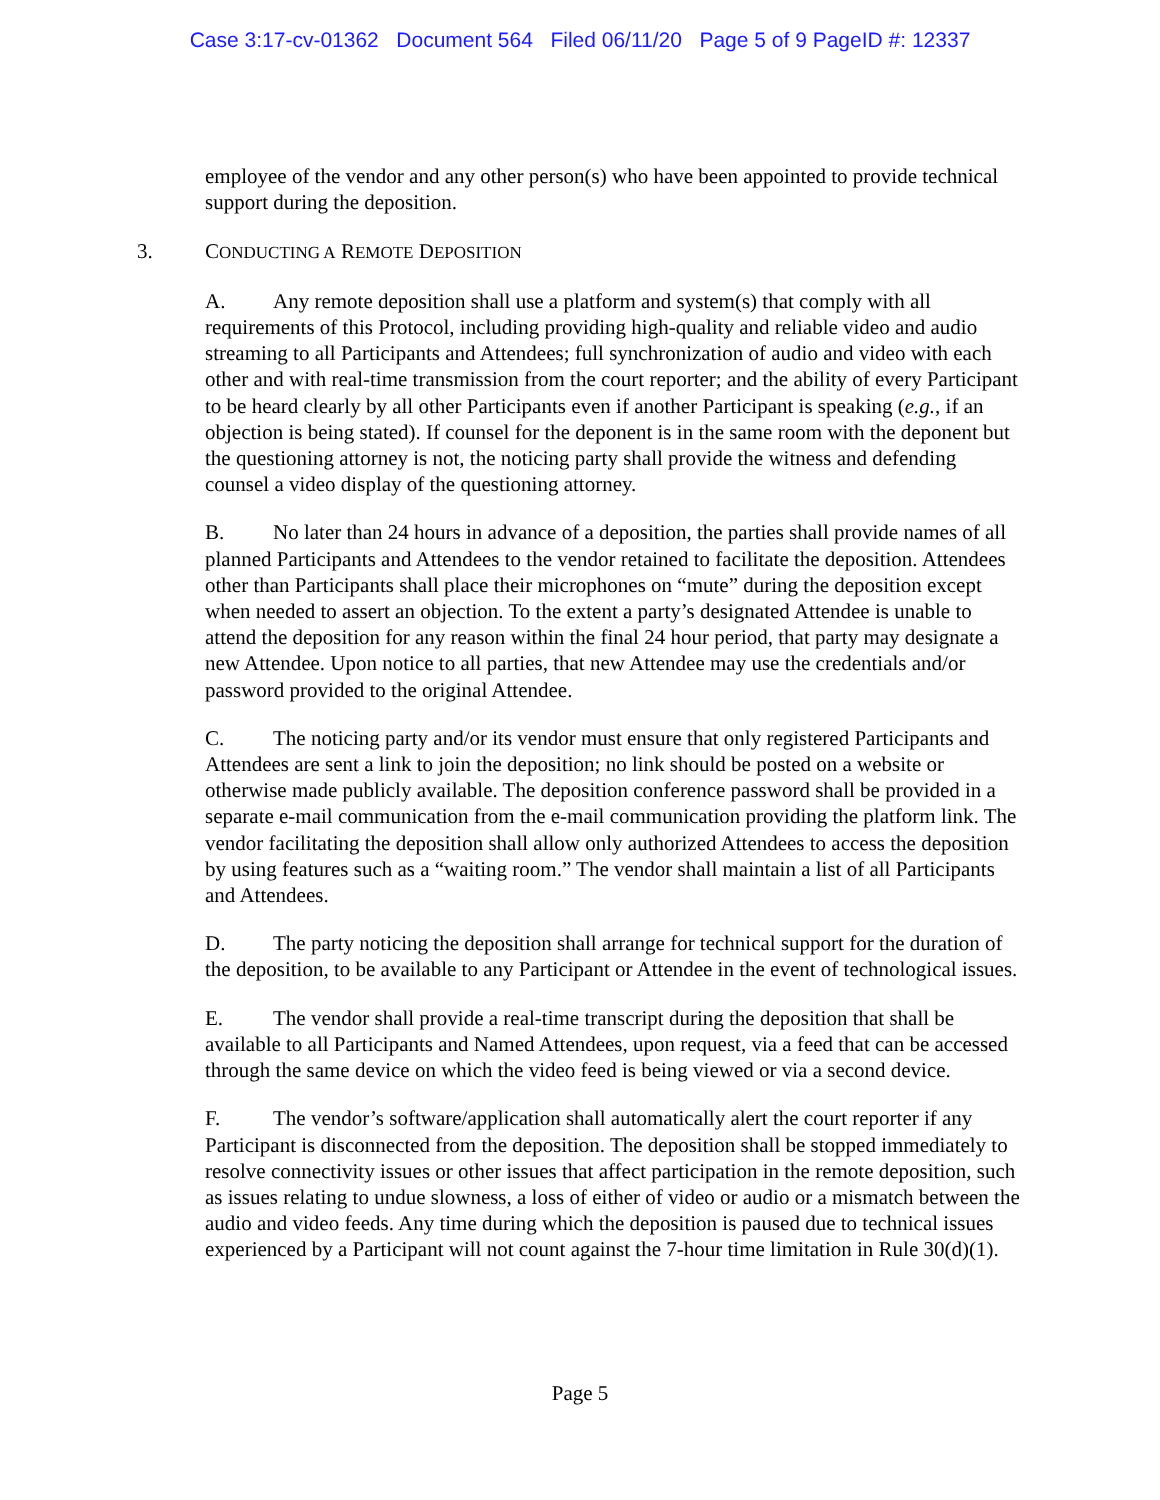Case 3:17-cv-01362 Document 564 Filed 06/11/20 Page 5 of 9 PageID #: 12337
employee of the vendor and any other person(s) who have been appointed to provide technical support during the deposition.
3. CONDUCTING A REMOTE DEPOSITION
A. Any remote deposition shall use a platform and system(s) that comply with all requirements of this Protocol, including providing high-quality and reliable video and audio streaming to all Participants and Attendees; full synchronization of audio and video with each other and with real-time transmission from the court reporter; and the ability of every Participant to be heard clearly by all other Participants even if another Participant is speaking (e.g., if an objection is being stated). If counsel for the deponent is in the same room with the deponent but the questioning attorney is not, the noticing party shall provide the witness and defending counsel a video display of the questioning attorney.
B. No later than 24 hours in advance of a deposition, the parties shall provide names of all planned Participants and Attendees to the vendor retained to facilitate the deposition. Attendees other than Participants shall place their microphones on “mute” during the deposition except when needed to assert an objection. To the extent a party’s designated Attendee is unable to attend the deposition for any reason within the final 24 hour period, that party may designate a new Attendee. Upon notice to all parties, that new Attendee may use the credentials and/or password provided to the original Attendee.
C. The noticing party and/or its vendor must ensure that only registered Participants and Attendees are sent a link to join the deposition; no link should be posted on a website or otherwise made publicly available. The deposition conference password shall be provided in a separate e-mail communication from the e-mail communication providing the platform link. The vendor facilitating the deposition shall allow only authorized Attendees to access the deposition by using features such as a “waiting room.” The vendor shall maintain a list of all Participants and Attendees.
D. The party noticing the deposition shall arrange for technical support for the duration of the deposition, to be available to any Participant or Attendee in the event of technological issues.
E. The vendor shall provide a real-time transcript during the deposition that shall be available to all Participants and Named Attendees, upon request, via a feed that can be accessed through the same device on which the video feed is being viewed or via a second device.
F. The vendor’s software/application shall automatically alert the court reporter if any Participant is disconnected from the deposition. The deposition shall be stopped immediately to resolve connectivity issues or other issues that affect participation in the remote deposition, such as issues relating to undue slowness, a loss of either of video or audio or a mismatch between the audio and video feeds. Any time during which the deposition is paused due to technical issues experienced by a Participant will not count against the 7-hour time limitation in Rule 30(d)(1).
Page 5